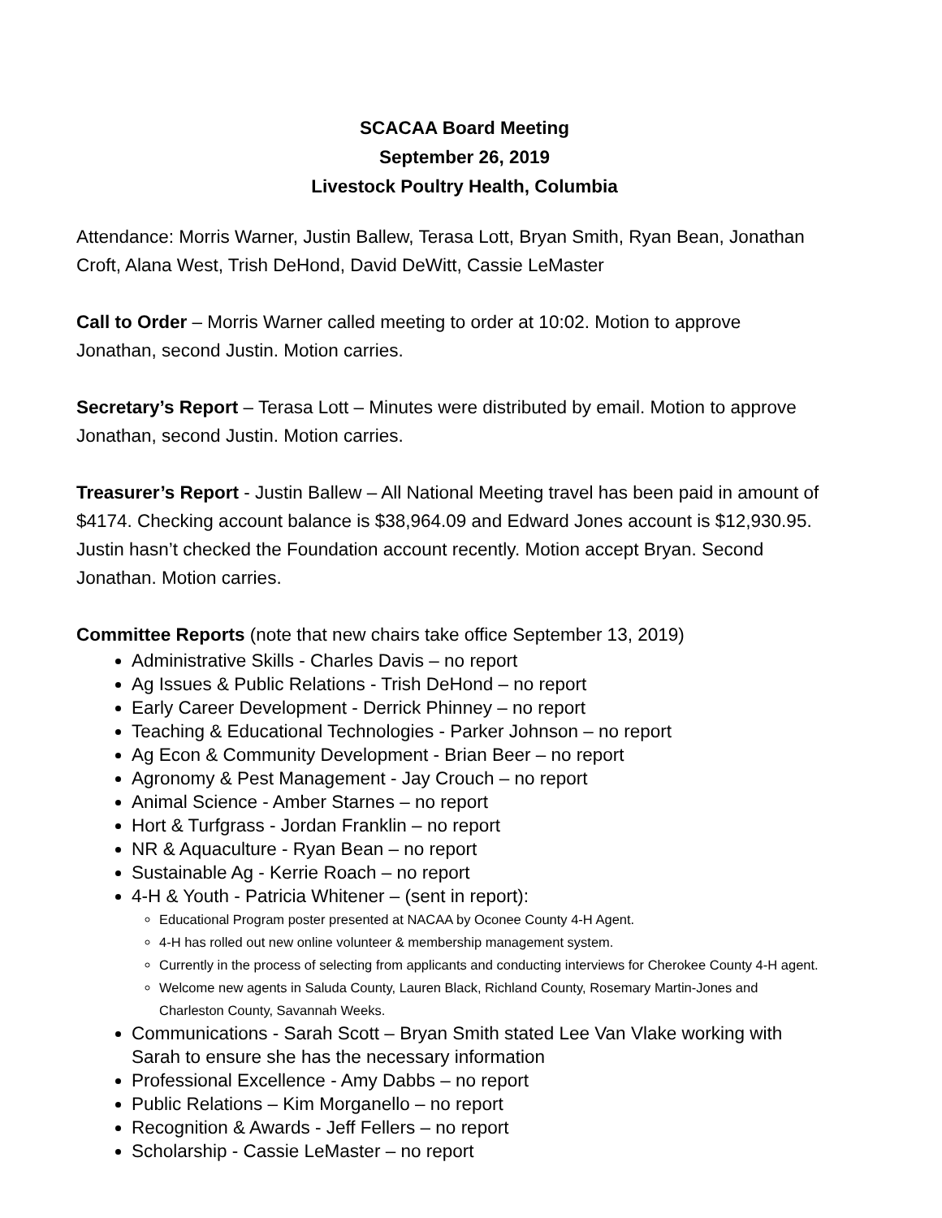SCACAA Board Meeting
September 26, 2019
Livestock Poultry Health, Columbia
Attendance: Morris Warner, Justin Ballew, Terasa Lott, Bryan Smith, Ryan Bean, Jonathan Croft, Alana West, Trish DeHond, David DeWitt, Cassie LeMaster
Call to Order – Morris Warner called meeting to order at 10:02. Motion to approve Jonathan, second Justin. Motion carries.
Secretary’s Report – Terasa Lott – Minutes were distributed by email. Motion to approve Jonathan, second Justin. Motion carries.
Treasurer’s Report - Justin Ballew – All National Meeting travel has been paid in amount of $4174. Checking account balance is $38,964.09 and Edward Jones account is $12,930.95. Justin hasn’t checked the Foundation account recently. Motion accept Bryan. Second Jonathan. Motion carries.
Committee Reports (note that new chairs take office September 13, 2019)
Administrative Skills - Charles Davis – no report
Ag Issues & Public Relations - Trish DeHond – no report
Early Career Development - Derrick Phinney – no report
Teaching & Educational Technologies - Parker Johnson – no report
Ag Econ & Community Development - Brian Beer – no report
Agronomy & Pest Management - Jay Crouch – no report
Animal Science - Amber Starnes – no report
Hort & Turfgrass - Jordan Franklin – no report
NR & Aquaculture - Ryan Bean – no report
Sustainable Ag - Kerrie Roach – no report
4-H & Youth - Patricia Whitener – (sent in report):
Educational Program poster presented at NACAA by Oconee County 4-H Agent.
4-H has rolled out new online volunteer & membership management system.
Currently in the process of selecting from applicants and conducting interviews for Cherokee County 4-H agent.
Welcome new agents in Saluda County, Lauren Black, Richland County, Rosemary Martin-Jones and Charleston County, Savannah Weeks.
Communications - Sarah Scott – Bryan Smith stated Lee Van Vlake working with Sarah to ensure she has the necessary information
Professional Excellence - Amy Dabbs – no report
Public Relations – Kim Morganello – no report
Recognition & Awards - Jeff Fellers – no report
Scholarship - Cassie LeMaster – no report